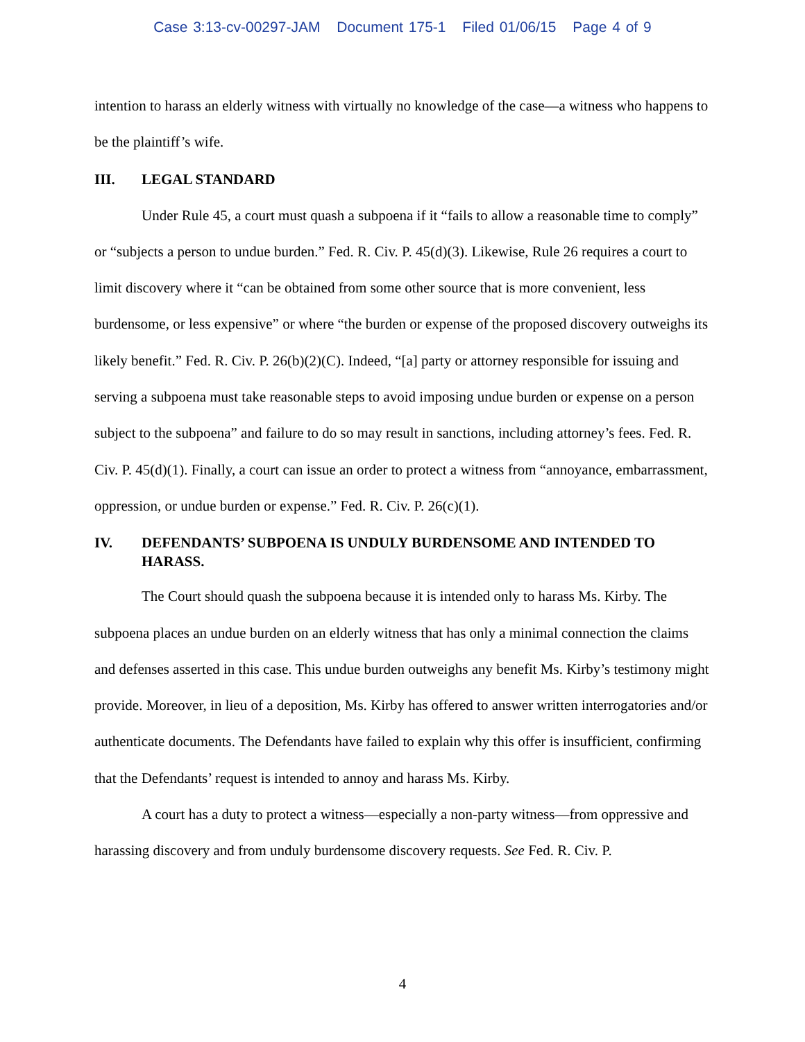Case 3:13-cv-00297-JAM Document 175-1 Filed 01/06/15 Page 4 of 9
intention to harass an elderly witness with virtually no knowledge of the case—a witness who happens to be the plaintiff’s wife.
III. LEGAL STANDARD
Under Rule 45, a court must quash a subpoena if it “fails to allow a reasonable time to comply” or “subjects a person to undue burden.” Fed. R. Civ. P. 45(d)(3). Likewise, Rule 26 requires a court to limit discovery where it “can be obtained from some other source that is more convenient, less burdensome, or less expensive” or where “the burden or expense of the proposed discovery outweighs its likely benefit.” Fed. R. Civ. P. 26(b)(2)(C). Indeed, “[a] party or attorney responsible for issuing and serving a subpoena must take reasonable steps to avoid imposing undue burden or expense on a person subject to the subpoena” and failure to do so may result in sanctions, including attorney’s fees. Fed. R. Civ. P. 45(d)(1). Finally, a court can issue an order to protect a witness from “annoyance, embarrassment, oppression, or undue burden or expense.” Fed. R. Civ. P. 26(c)(1).
IV. DEFENDANTS’ SUBPOENA IS UNDULY BURDENSOME AND INTENDED TO HARASS.
The Court should quash the subpoena because it is intended only to harass Ms. Kirby. The subpoena places an undue burden on an elderly witness that has only a minimal connection the claims and defenses asserted in this case. This undue burden outweighs any benefit Ms. Kirby’s testimony might provide. Moreover, in lieu of a deposition, Ms. Kirby has offered to answer written interrogatories and/or authenticate documents. The Defendants have failed to explain why this offer is insufficient, confirming that the Defendants’ request is intended to annoy and harass Ms. Kirby.
A court has a duty to protect a witness—especially a non-party witness—from oppressive and harassing discovery and from unduly burdensome discovery requests. See Fed. R. Civ. P.
4